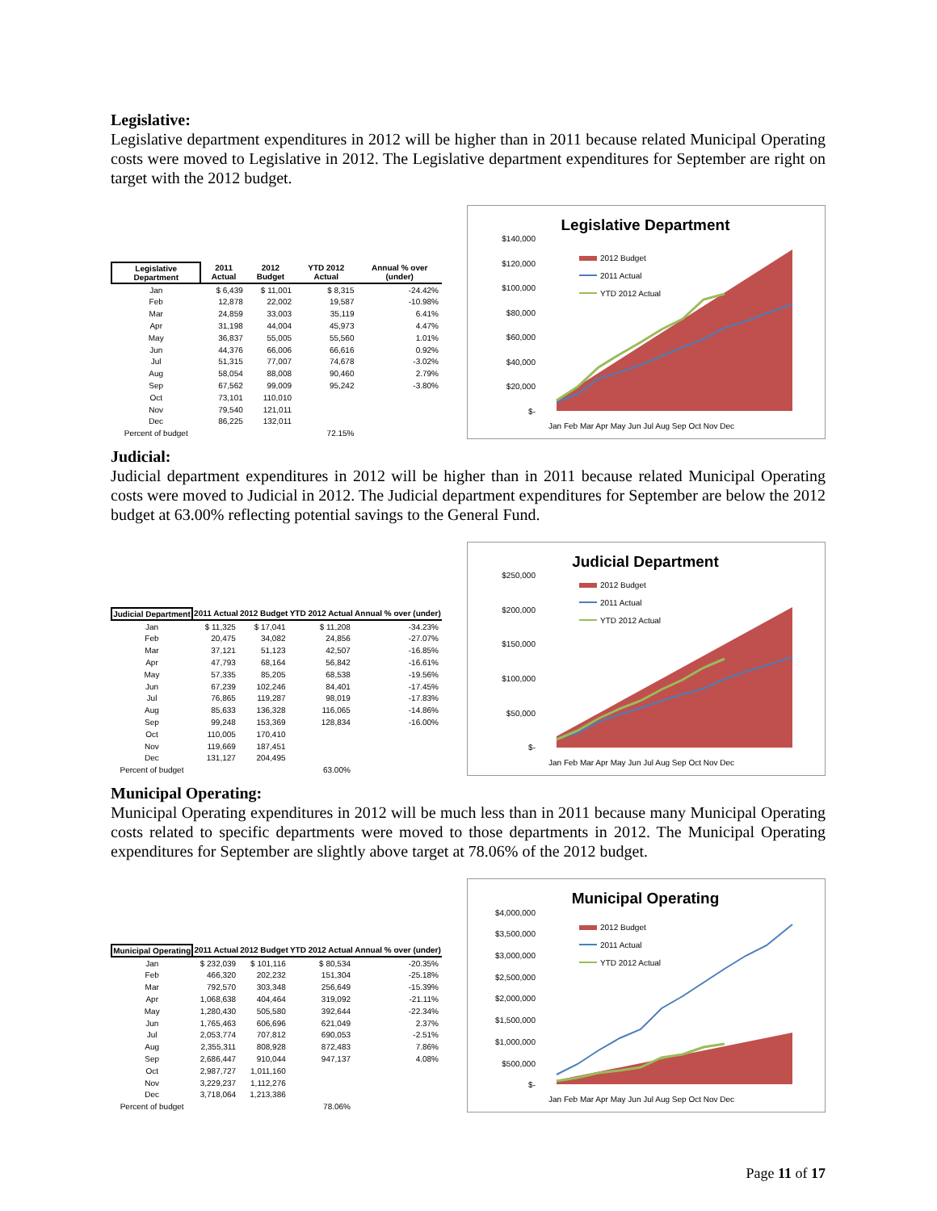Legislative:
Legislative department expenditures in 2012 will be higher than in 2011 because related Municipal Operating costs were moved to Legislative in 2012. The Legislative department expenditures for September are right on target with the 2012 budget.
| Legislative Department | 2011 Actual | 2012 Budget | YTD 2012 Actual | Annual % over (under) |
| --- | --- | --- | --- | --- |
| Jan | $ 6,439 | $ 11,001 | $ 8,315 | -24.42% |
| Feb | 12,878 | 22,002 | 19,587 | -10.98% |
| Mar | 24,859 | 33,003 | 35,119 | 6.41% |
| Apr | 31,198 | 44,004 | 45,973 | 4.47% |
| May | 36,837 | 55,005 | 55,560 | 1.01% |
| Jun | 44,376 | 66,006 | 66,616 | 0.92% |
| Jul | 51,315 | 77,007 | 74,678 | -3.02% |
| Aug | 58,054 | 88,008 | 90,460 | 2.79% |
| Sep | 67,562 | 99,009 | 95,242 | -3.80% |
| Oct | 73,101 | 110,010 | | |
| Nov | 79,540 | 121,011 | | |
| Dec | 86,225 | 132,011 | | |
| Percent of budget | | | 72.15% | |
Legislative Department
$140,000
$120,000
$100,000
$80,000
$60,000
$40,000
$20,000
$-
2012 Budget
2011 Actual
YTD 2012 Actual
Jan Feb Mar Apr May Jun Jul Aug Sep Oct Nov Dec
Judicial:
Judicial department expenditures in 2012 will be higher than in 2011 because related Municipal Operating costs were moved to Judicial in 2012. The Judicial department expenditures for September are below the 2012 budget at 63.00% reflecting potential savings to the General Fund.
| Judicial Department | 2011 Actual | 2012 Budget | YTD 2012 Actual | Annual % over (under) |
| --- | --- | --- | --- | --- |
| Jan | $ 11,325 | $ 17,041 | $ 11,208 | -34.23% |
| Feb | 20,475 | 34,082 | 24,856 | -27.07% |
| Mar | 37,121 | 51,123 | 42,507 | -16.85% |
| Apr | 47,793 | 68,164 | 56,842 | -16.61% |
| May | 57,335 | 85,205 | 68,538 | -19.56% |
| Jun | 67,239 | 102,246 | 84,401 | -17.45% |
| Jul | 76,865 | 119,287 | 98,019 | -17.83% |
| Aug | 85,633 | 136,328 | 116,065 | -14.86% |
| Sep | 99,248 | 153,369 | 128,834 | -16.00% |
| Oct | 110,005 | 170,410 | | |
| Nov | 119,669 | 187,451 | | |
| Dec | 131,127 | 204,495 | | |
| Percent of budget | | | 63.00% | |
Judicial Department
$250,000
$200,000
$150,000
$100,000
$50,000
$-
2012 Budget
2011 Actual
YTD 2012 Actual
Jan Feb Mar Apr May Jun Jul Aug Sep Oct Nov Dec
Municipal Operating:
Municipal Operating expenditures in 2012 will be much less than in 2011 because many Municipal Operating costs related to specific departments were moved to those departments in 2012. The Municipal Operating expenditures for September are slightly above target at 78.06% of the 2012 budget.
| Municipal Operating | 2011 Actual | 2012 Budget | YTD 2012 Actual | Annual % over (under) |
| --- | --- | --- | --- | --- |
| Jan | $ 232,039 | $ 101,116 | $ 80,534 | -20.35% |
| Feb | 466,320 | 202,232 | 151,304 | -25.18% |
| Mar | 792,570 | 303,348 | 256,649 | -15.39% |
| Apr | 1,068,638 | 404,464 | 319,092 | -21.11% |
| May | 1,280,430 | 505,580 | 392,644 | -22.34% |
| Jun | 1,765,463 | 606,696 | 621,049 | 2.37% |
| Jul | 2,053,774 | 707,812 | 690,053 | -2.51% |
| Aug | 2,355,311 | 808,928 | 872,483 | 7.86% |
| Sep | 2,686,447 | 910,044 | 947,137 | 4.08% |
| Oct | 2,987,727 | 1,011,160 | | |
| Nov | 3,229,237 | 1,112,276 | | |
| Dec | 3,718,064 | 1,213,386 | | |
| Percent of budget | | | 78.06% | |
Municipal Operating
$4,000,000
$3,500,000
$3,000,000
$2,500,000
$2,000,000
$1,500,000
$1,000,000
$500,000
$-
2012 Budget
2011 Actual
YTD 2012 Actual
Jan Feb Mar Apr May Jun Jul Aug Sep Oct Nov Dec
Page 11 of 17